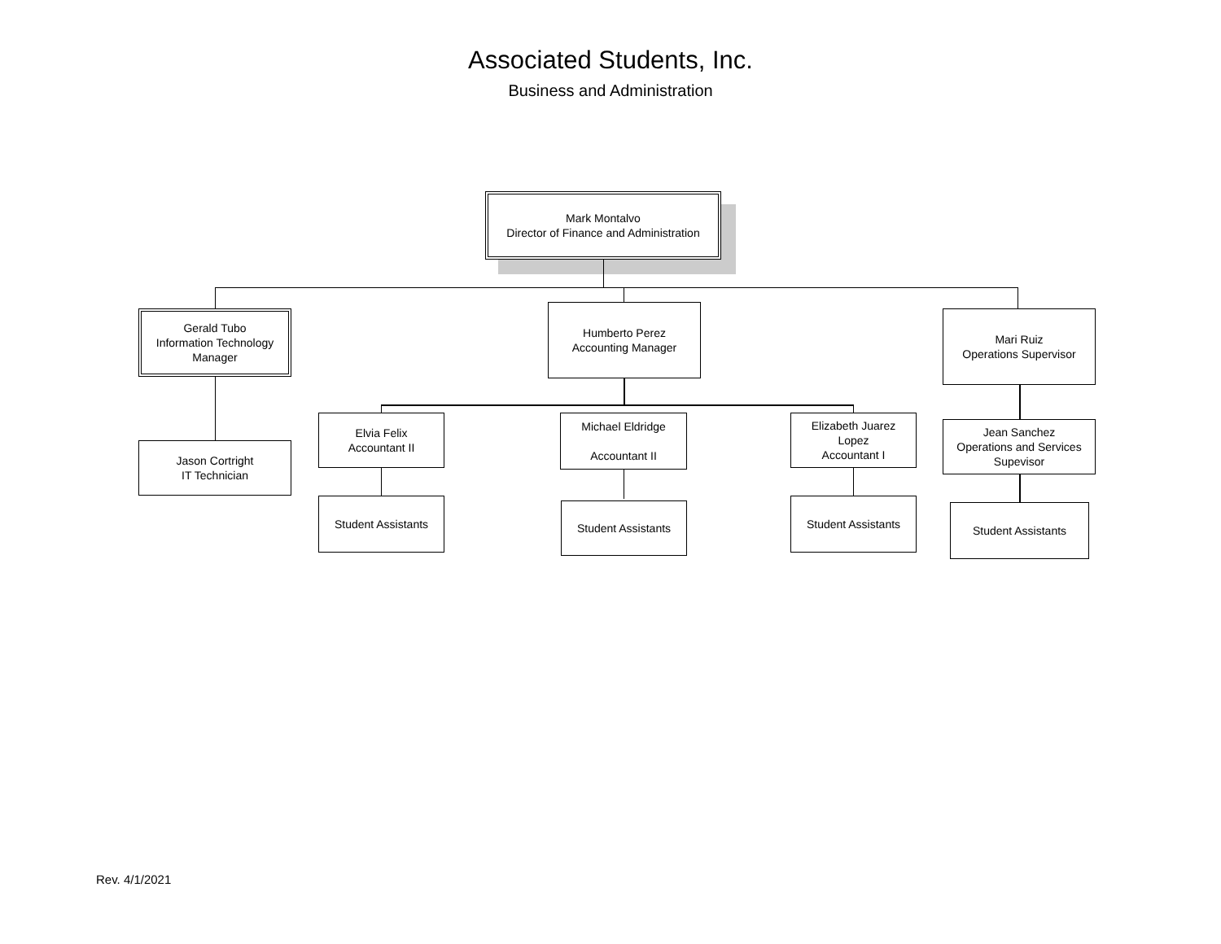Associated Students, Inc.
Business and Administration
Mark Montalvo
Director of Finance and Administration
Gerald Tubo
Information Technology
Manager
Humberto Perez
Accounting Manager
Mari Ruiz
Operations Supervisor
Jason Cortright
IT Technician
Elvia Felix
Accountant II
Michael Eldridge
Accountant II
Elizabeth Juarez
Lopez
Accountant I
Jean Sanchez
Operations and Services
Supevisor
Student Assistants Student Assistants Student Assistants Student Assistants
Rev. 4/1/2021